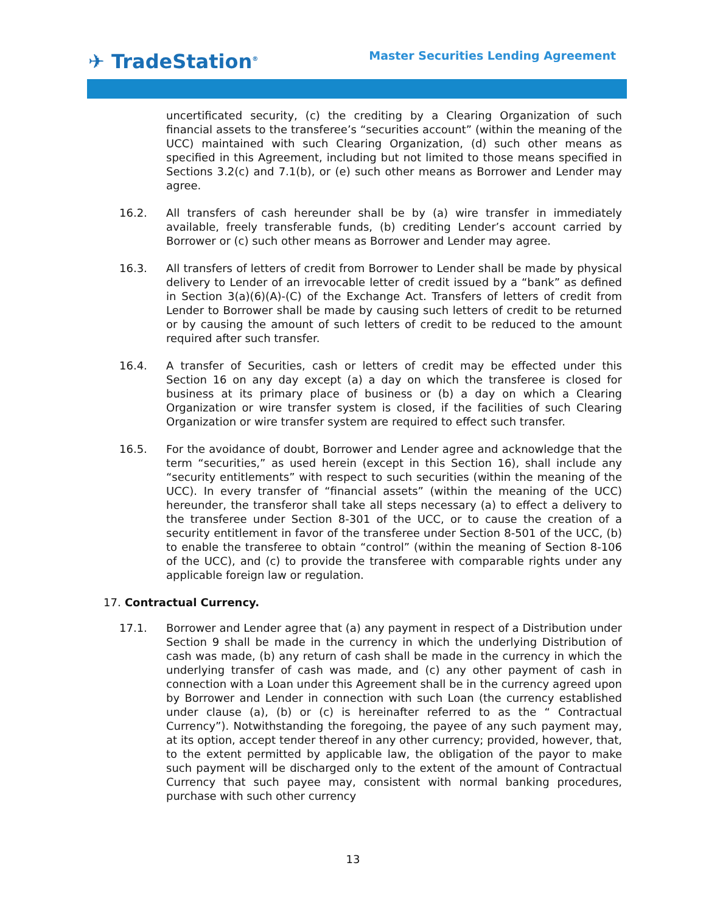✈ TradeStation<sup>®</sup>
Master Securities Lending Agreement
uncertificated security, (c) the crediting by a Clearing Organization of such financial assets to the transferee’s “securities account” (within the meaning of the UCC) maintained with such Clearing Organization, (d) such other means as specified in this Agreement, including but not limited to those means specified in Sections 3.2(c) and 7.1(b), or (e) such other means as Borrower and Lender may agree.
16.2. All transfers of cash hereunder shall be by (a) wire transfer in immediately available, freely transferable funds, (b) crediting Lender’s account carried by Borrower or (c) such other means as Borrower and Lender may agree.
16.3. All transfers of letters of credit from Borrower to Lender shall be made by physical delivery to Lender of an irrevocable letter of credit issued by a “bank” as defined in Section 3(a)(6)(A)-(C) of the Exchange Act. Transfers of letters of credit from Lender to Borrower shall be made by causing such letters of credit to be returned or by causing the amount of such letters of credit to be reduced to the amount required after such transfer.
16.4. A transfer of Securities, cash or letters of credit may be effected under this Section 16 on any day except (a) a day on which the transferee is closed for business at its primary place of business or (b) a day on which a Clearing Organization or wire transfer system is closed, if the facilities of such Clearing Organization or wire transfer system are required to effect such transfer.
16.5. For the avoidance of doubt, Borrower and Lender agree and acknowledge that the term “securities,” as used herein (except in this Section 16), shall include any “security entitlements” with respect to such securities (within the meaning of the UCC). In every transfer of “financial assets” (within the meaning of the UCC) hereunder, the transferor shall take all steps necessary (a) to effect a delivery to the transferee under Section 8-301 of the UCC, or to cause the creation of a security entitlement in favor of the transferee under Section 8-501 of the UCC, (b) to enable the transferee to obtain “control” (within the meaning of Section 8-106 of the UCC), and (c) to provide the transferee with comparable rights under any applicable foreign law or regulation.
17. Contractual Currency.
17.1. Borrower and Lender agree that (a) any payment in respect of a Distribution under Section 9 shall be made in the currency in which the underlying Distribution of cash was made, (b) any return of cash shall be made in the currency in which the underlying transfer of cash was made, and (c) any other payment of cash in connection with a Loan under this Agreement shall be in the currency agreed upon by Borrower and Lender in connection with such Loan (the currency established under clause (a), (b) or (c) is hereinafter referred to as the “ Contractual Currency”). Notwithstanding the foregoing, the payee of any such payment may, at its option, accept tender thereof in any other currency; provided, however, that, to the extent permitted by applicable law, the obligation of the payor to make such payment will be discharged only to the extent of the amount of Contractual Currency that such payee may, consistent with normal banking procedures, purchase with such other currency
13